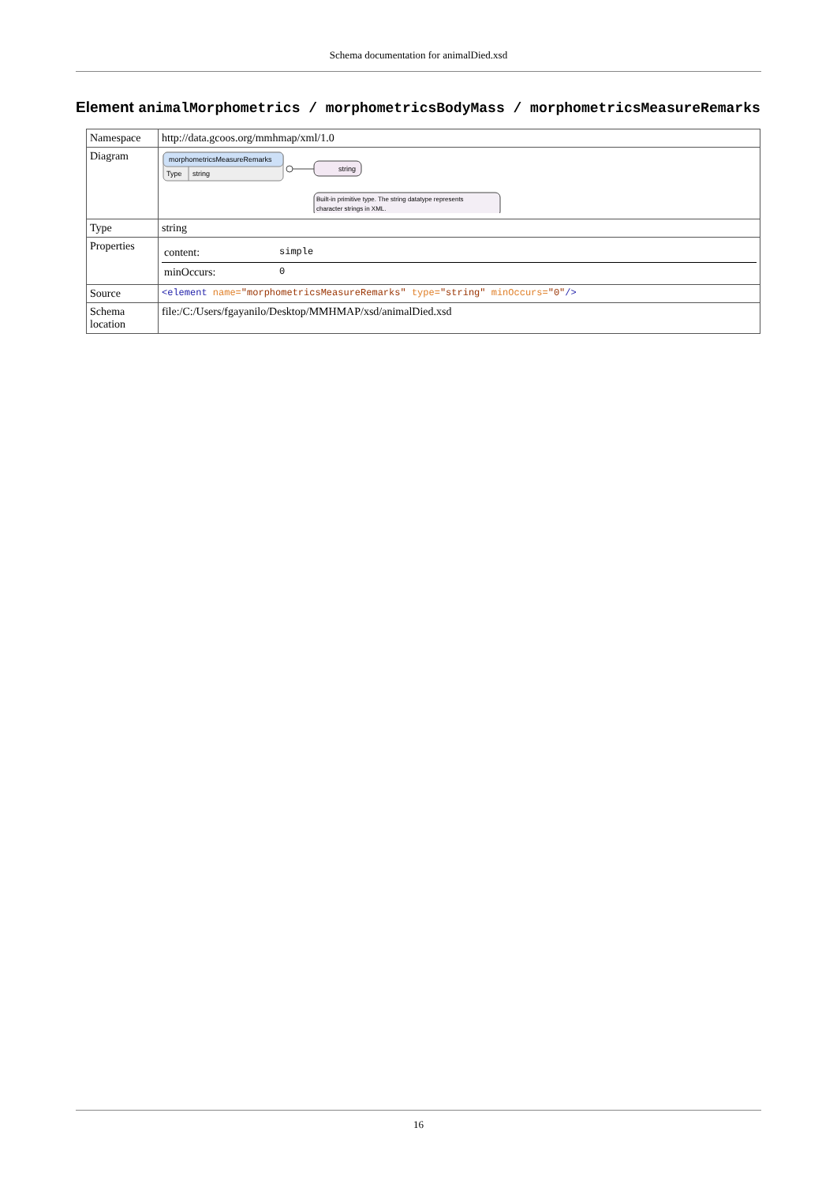Schema documentation for animalDied.xsd
Element animalMorphometrics / morphometricsBodyMass / morphometricsMeasureRemarks
| Namespace | http://data.gcoos.org/mmhmap/xml/1.0 |
| Diagram | morphometricsMeasureRemarks Type string string Built-in primitive type. The string datatype represents character strings in XML. |
| Type | string |
| Properties | / content: / simple / / minOccurs: / 0 / |
| Source | <element name= "morphometricsMeasureRemarks" type= "string" minOccurs= "0" /> |
| Schema location | file:/C:/Users/fgayanilo/Desktop/MMHMAP/xsd/animalDied.xsd |
16